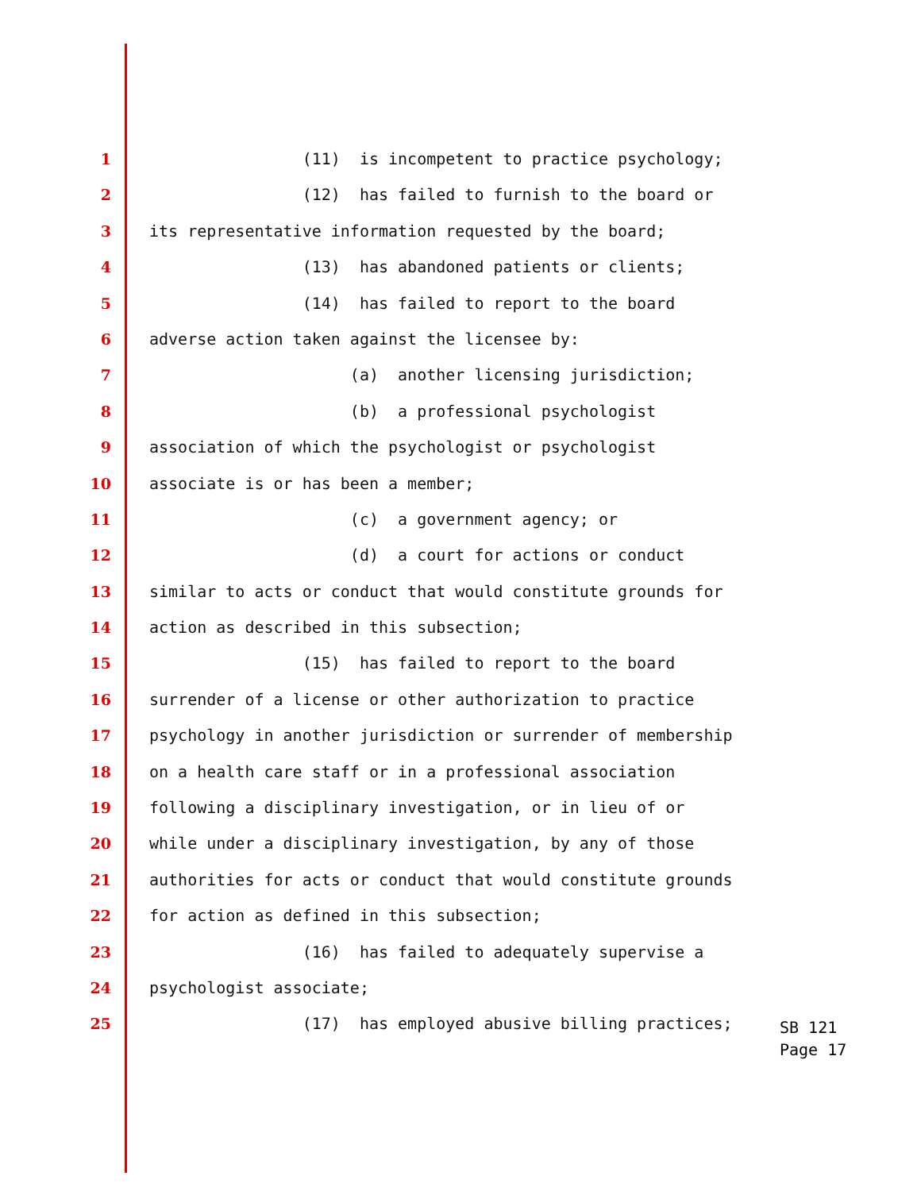1 (11) is incompetent to practice psychology;
2 (12) has failed to furnish to the board or
3 its representative information requested by the board;
4 (13) has abandoned patients or clients;
5 (14) has failed to report to the board
6 adverse action taken against the licensee by:
7 (a) another licensing jurisdiction;
8 (b) a professional psychologist
9 association of which the psychologist or psychologist
10 associate is or has been a member;
11 (c) a government agency; or
12 (d) a court for actions or conduct
13 similar to acts or conduct that would constitute grounds for
14 action as described in this subsection;
15 (15) has failed to report to the board
16 surrender of a license or other authorization to practice
17 psychology in another jurisdiction or surrender of membership
18 on a health care staff or in a professional association
19 following a disciplinary investigation, or in lieu of or
20 while under a disciplinary investigation, by any of those
21 authorities for acts or conduct that would constitute grounds
22 for action as defined in this subsection;
23 (16) has failed to adequately supervise a
24 psychologist associate;
25 (17) has employed abusive billing practices;
SB 121
Page 17